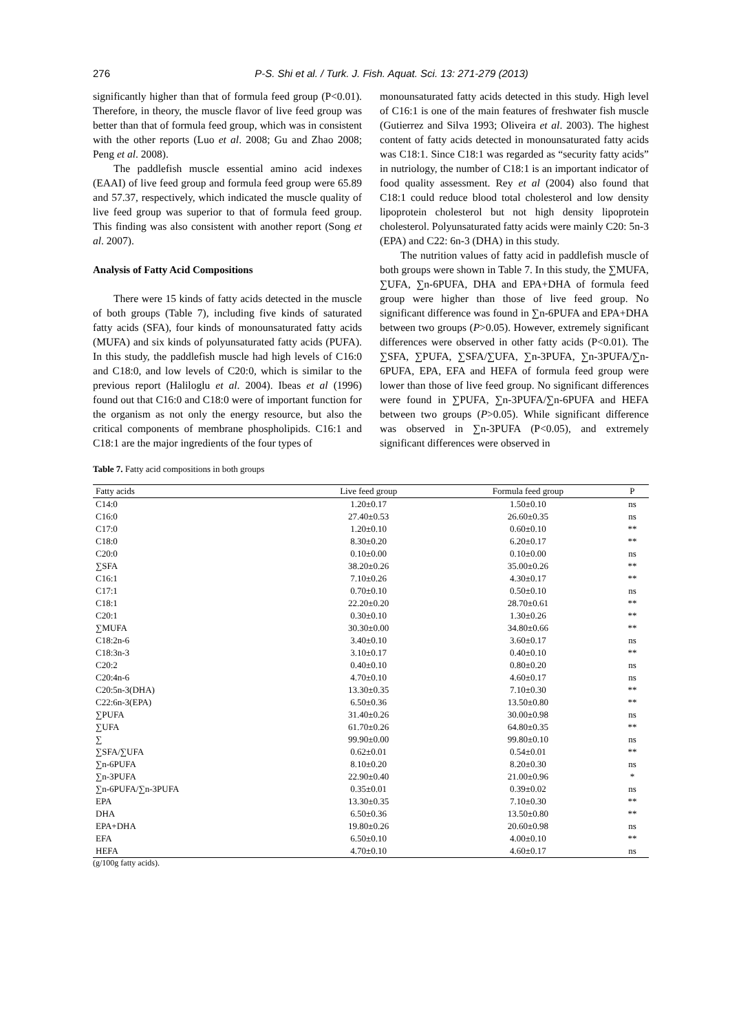276 P-S. Shi et al. / Turk. J. Fish. Aquat. Sci. 13: 271-279 (2013)
significantly higher than that of formula feed group (P<0.01). Therefore, in theory, the muscle flavor of live feed group was better than that of formula feed group, which was in consistent with the other reports (Luo et al. 2008; Gu and Zhao 2008; Peng et al. 2008).
The paddlefish muscle essential amino acid indexes (EAAI) of live feed group and formula feed group were 65.89 and 57.37, respectively, which indicated the muscle quality of live feed group was superior to that of formula feed group. This finding was also consistent with another report (Song et al. 2007).
Analysis of Fatty Acid Compositions
There were 15 kinds of fatty acids detected in the muscle of both groups (Table 7), including five kinds of saturated fatty acids (SFA), four kinds of monounsaturated fatty acids (MUFA) and six kinds of polyunsaturated fatty acids (PUFA). In this study, the paddlefish muscle had high levels of C16:0 and C18:0, and low levels of C20:0, which is similar to the previous report (Haliloglu et al. 2004). Ibeas et al (1996) found out that C16:0 and C18:0 were of important function for the organism as not only the energy resource, but also the critical components of membrane phospholipids. C16:1 and C18:1 are the major ingredients of the four types of
monounsaturated fatty acids detected in this study. High level of C16:1 is one of the main features of freshwater fish muscle (Gutierrez and Silva 1993; Oliveira et al. 2003). The highest content of fatty acids detected in monounsaturated fatty acids was C18:1. Since C18:1 was regarded as “security fatty acids” in nutriology, the number of C18:1 is an important indicator of food quality assessment. Rey et al (2004) also found that C18:1 could reduce blood total cholesterol and low density lipoprotein cholesterol but not high density lipoprotein cholesterol. Polyunsaturated fatty acids were mainly C20: 5n-3 (EPA) and C22: 6n-3 (DHA) in this study.
The nutrition values of fatty acid in paddlefish muscle of both groups were shown in Table 7. In this study, the ∑MUFA, ∑UFA, ∑n-6PUFA, DHA and EPA+DHA of formula feed group were higher than those of live feed group. No significant difference was found in ∑n-6PUFA and EPA+DHA between two groups (P>0.05). However, extremely significant differences were observed in other fatty acids (P<0.01). The ∑SFA, ∑PUFA, ∑SFA/∑UFA, ∑n-3PUFA, ∑n-3PUFA/∑n-6PUFA, EPA, EFA and HEFA of formula feed group were lower than those of live feed group. No significant differences were found in ∑PUFA, ∑n-3PUFA/∑n-6PUFA and HEFA between two groups (P>0.05). While significant difference was observed in ∑n-3PUFA (P<0.05), and extremely significant differences were observed in
Table 7. Fatty acid compositions in both groups
| Fatty acids | Live feed group | Formula feed group | P |
| --- | --- | --- | --- |
| C14:0 | 1.20±0.17 | 1.50±0.10 | ns |
| C16:0 | 27.40±0.53 | 26.60±0.35 | ns |
| C17:0 | 1.20±0.10 | 0.60±0.10 | ** |
| C18:0 | 8.30±0.20 | 6.20±0.17 | ** |
| C20:0 | 0.10±0.00 | 0.10±0.00 | ns |
| ∑SFA | 38.20±0.26 | 35.00±0.26 | ** |
| C16:1 | 7.10±0.26 | 4.30±0.17 | ** |
| C17:1 | 0.70±0.10 | 0.50±0.10 | ns |
| C18:1 | 22.20±0.20 | 28.70±0.61 | ** |
| C20:1 | 0.30±0.10 | 1.30±0.26 | ** |
| ∑MUFA | 30.30±0.00 | 34.80±0.66 | ** |
| C18:2n-6 | 3.40±0.10 | 3.60±0.17 | ns |
| C18:3n-3 | 3.10±0.17 | 0.40±0.10 | ** |
| C20:2 | 0.40±0.10 | 0.80±0.20 | ns |
| C20:4n-6 | 4.70±0.10 | 4.60±0.17 | ns |
| C20:5n-3(DHA) | 13.30±0.35 | 7.10±0.30 | ** |
| C22:6n-3(EPA) | 6.50±0.36 | 13.50±0.80 | ** |
| ∑PUFA | 31.40±0.26 | 30.00±0.98 | ns |
| ∑UFA | 61.70±0.26 | 64.80±0.35 | ** |
| ∑ | 99.90±0.00 | 99.80±0.10 | ns |
| ∑SFA/∑UFA | 0.62±0.01 | 0.54±0.01 | ** |
| ∑n-6PUFA | 8.10±0.20 | 8.20±0.30 | ns |
| ∑n-3PUFA | 22.90±0.40 | 21.00±0.96 | * |
| ∑n-6PUFA/∑n-3PUFA | 0.35±0.01 | 0.39±0.02 | ns |
| EPA | 13.30±0.35 | 7.10±0.30 | ** |
| DHA | 6.50±0.36 | 13.50±0.80 | ** |
| EPA+DHA | 19.80±0.26 | 20.60±0.98 | ns |
| EFA | 6.50±0.10 | 4.00±0.10 | ** |
| HEFA | 4.70±0.10 | 4.60±0.17 | ns |
(g/100g fatty acids).